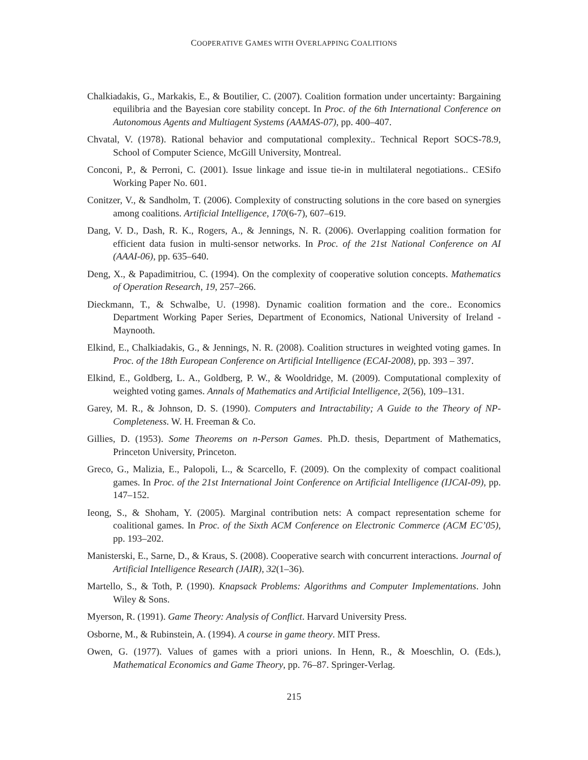COOPERATIVE GAMES WITH OVERLAPPING COALITIONS
Chalkiadakis, G., Markakis, E., & Boutilier, C. (2007). Coalition formation under uncertainty: Bargaining equilibria and the Bayesian core stability concept. In Proc. of the 6th International Conference on Autonomous Agents and Multiagent Systems (AAMAS-07), pp. 400–407.
Chvatal, V. (1978). Rational behavior and computational complexity.. Technical Report SOCS-78.9, School of Computer Science, McGill University, Montreal.
Conconi, P., & Perroni, C. (2001). Issue linkage and issue tie-in in multilateral negotiations.. CESifo Working Paper No. 601.
Conitzer, V., & Sandholm, T. (2006). Complexity of constructing solutions in the core based on synergies among coalitions. Artificial Intelligence, 170(6-7), 607–619.
Dang, V. D., Dash, R. K., Rogers, A., & Jennings, N. R. (2006). Overlapping coalition formation for efficient data fusion in multi-sensor networks. In Proc. of the 21st National Conference on AI (AAAI-06), pp. 635–640.
Deng, X., & Papadimitriou, C. (1994). On the complexity of cooperative solution concepts. Mathematics of Operation Research, 19, 257–266.
Dieckmann, T., & Schwalbe, U. (1998). Dynamic coalition formation and the core.. Economics Department Working Paper Series, Department of Economics, National University of Ireland - Maynooth.
Elkind, E., Chalkiadakis, G., & Jennings, N. R. (2008). Coalition structures in weighted voting games. In Proc. of the 18th European Conference on Artificial Intelligence (ECAI-2008), pp. 393 – 397.
Elkind, E., Goldberg, L. A., Goldberg, P. W., & Wooldridge, M. (2009). Computational complexity of weighted voting games. Annals of Mathematics and Artificial Intelligence, 2(56), 109–131.
Garey, M. R., & Johnson, D. S. (1990). Computers and Intractability; A Guide to the Theory of NP-Completeness. W. H. Freeman & Co.
Gillies, D. (1953). Some Theorems on n-Person Games. Ph.D. thesis, Department of Mathematics, Princeton University, Princeton.
Greco, G., Malizia, E., Palopoli, L., & Scarcello, F. (2009). On the complexity of compact coalitional games. In Proc. of the 21st International Joint Conference on Artificial Intelligence (IJCAI-09), pp. 147–152.
Ieong, S., & Shoham, Y. (2005). Marginal contribution nets: A compact representation scheme for coalitional games. In Proc. of the Sixth ACM Conference on Electronic Commerce (ACM EC’05), pp. 193–202.
Manisterski, E., Sarne, D., & Kraus, S. (2008). Cooperative search with concurrent interactions. Journal of Artificial Intelligence Research (JAIR), 32(1–36).
Martello, S., & Toth, P. (1990). Knapsack Problems: Algorithms and Computer Implementations. John Wiley & Sons.
Myerson, R. (1991). Game Theory: Analysis of Conflict. Harvard University Press.
Osborne, M., & Rubinstein, A. (1994). A course in game theory. MIT Press.
Owen, G. (1977). Values of games with a priori unions. In Henn, R., & Moeschlin, O. (Eds.), Mathematical Economics and Game Theory, pp. 76–87. Springer-Verlag.
215